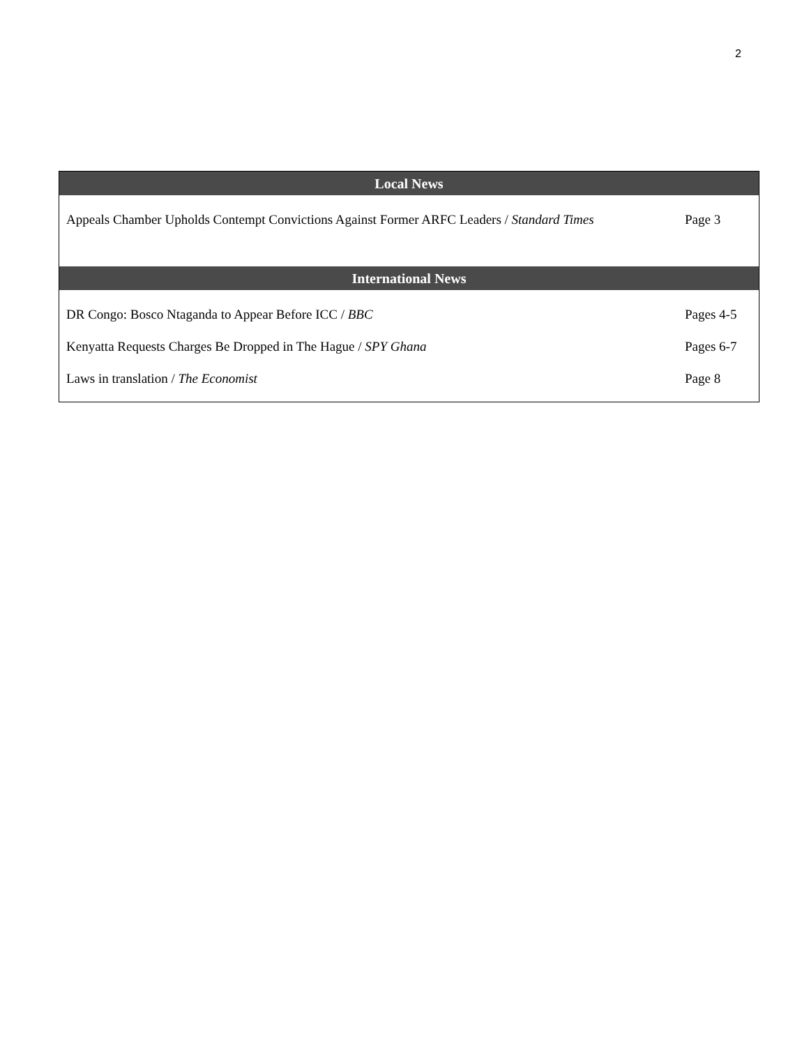2
| Local News | |
| --- | --- |
| Appeals Chamber Upholds Contempt Convictions Against Former ARFC Leaders / Standard Times | Page 3 |
| International News | |
| DR Congo: Bosco Ntaganda to Appear Before ICC / BBC | Pages 4-5 |
| Kenyatta Requests Charges Be Dropped in The Hague / SPY Ghana | Pages 6-7 |
| Laws in translation / The Economist | Page 8 |